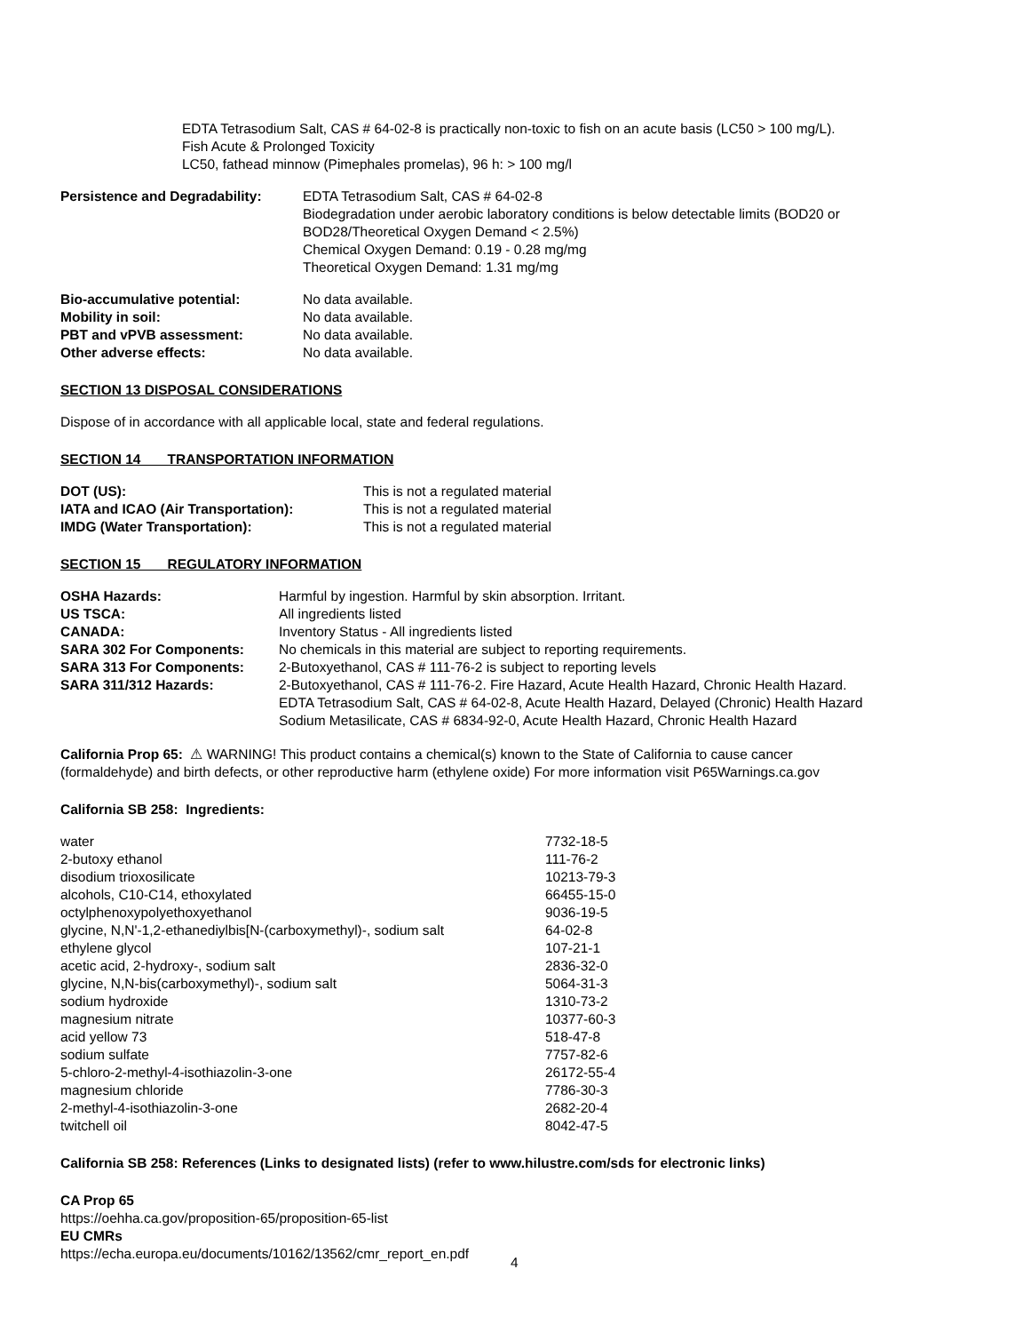EDTA Tetrasodium Salt, CAS # 64-02-8 is practically non-toxic to fish on an acute basis (LC50 > 100 mg/L).
Fish Acute & Prolonged Toxicity
LC50, fathead minnow (Pimephales promelas), 96 h: > 100 mg/l
| Persistence and Degradability: | EDTA Tetrasodium Salt, CAS # 64-02-8 Biodegradation under aerobic laboratory conditions is below detectable limits (BOD20 or BOD28/Theoretical Oxygen Demand < 2.5%) Chemical Oxygen Demand: 0.19 - 0.28 mg/mg Theoretical Oxygen Demand: 1.31 mg/mg |
| Bio-accumulative potential: | No data available. |
| Mobility in soil: | No data available. |
| PBT and vPVB assessment: | No data available. |
| Other adverse effects: | No data available. |
SECTION 13 DISPOSAL CONSIDERATIONS
Dispose of in accordance with all applicable local, state and federal regulations.
SECTION 14 TRANSPORTATION INFORMATION
| DOT (US): | This is not a regulated material |
| IATA and ICAO (Air Transportation): | This is not a regulated material |
| IMDG (Water Transportation): | This is not a regulated material |
SECTION 15 REGULATORY INFORMATION
| OSHA Hazards: | Harmful by ingestion. Harmful by skin absorption. Irritant. |
| US TSCA: | All ingredients listed |
| CANADA: | Inventory Status - All ingredients listed |
| SARA 302 For Components: | No chemicals in this material are subject to reporting requirements. |
| SARA 313 For Components: | 2-Butoxyethanol, CAS # 111-76-2 is subject to reporting levels |
| SARA 311/312 Hazards: | 2-Butoxyethanol, CAS # 111-76-2. Fire Hazard, Acute Health Hazard, Chronic Health Hazard. EDTA Tetrasodium Salt, CAS # 64-02-8, Acute Health Hazard, Delayed (Chronic) Health Hazard Sodium Metasilicate, CAS # 6834-92-0, Acute Health Hazard, Chronic Health Hazard |
California Prop 65: ⚠ WARNING! This product contains a chemical(s) known to the State of California to cause cancer
(formaldehyde) and birth defects, or other reproductive harm (ethylene oxide) For more information visit P65Warnings.ca.gov
California SB 258: Ingredients:
| water | 7732-18-5 |
| 2-butoxy ethanol | 111-76-2 |
| disodium trioxosilicate | 10213-79-3 |
| alcohols, C10-C14, ethoxylated | 66455-15-0 |
| octylphenoxypolyethoxyethanol | 9036-19-5 |
| glycine, N,N'-1,2-ethanediylbis[N-(carboxymethyl)-, sodium salt | 64-02-8 |
| ethylene glycol | 107-21-1 |
| acetic acid, 2-hydroxy-, sodium salt | 2836-32-0 |
| glycine, N,N-bis(carboxymethyl)-, sodium salt | 5064-31-3 |
| sodium hydroxide | 1310-73-2 |
| magnesium nitrate | 10377-60-3 |
| acid yellow 73 | 518-47-8 |
| sodium sulfate | 7757-82-6 |
| 5-chloro-2-methyl-4-isothiazolin-3-one | 26172-55-4 |
| magnesium chloride | 7786-30-3 |
| 2-methyl-4-isothiazolin-3-one | 2682-20-4 |
| twitchell oil | 8042-47-5 |
California SB 258: References (Links to designated lists) (refer to www.hilustre.com/sds for electronic links)
CA Prop 65
https://oehha.ca.gov/proposition-65/proposition-65-list
EU CMRs
https://echa.europa.eu/documents/10162/13562/cmr_report_en.pdf
4